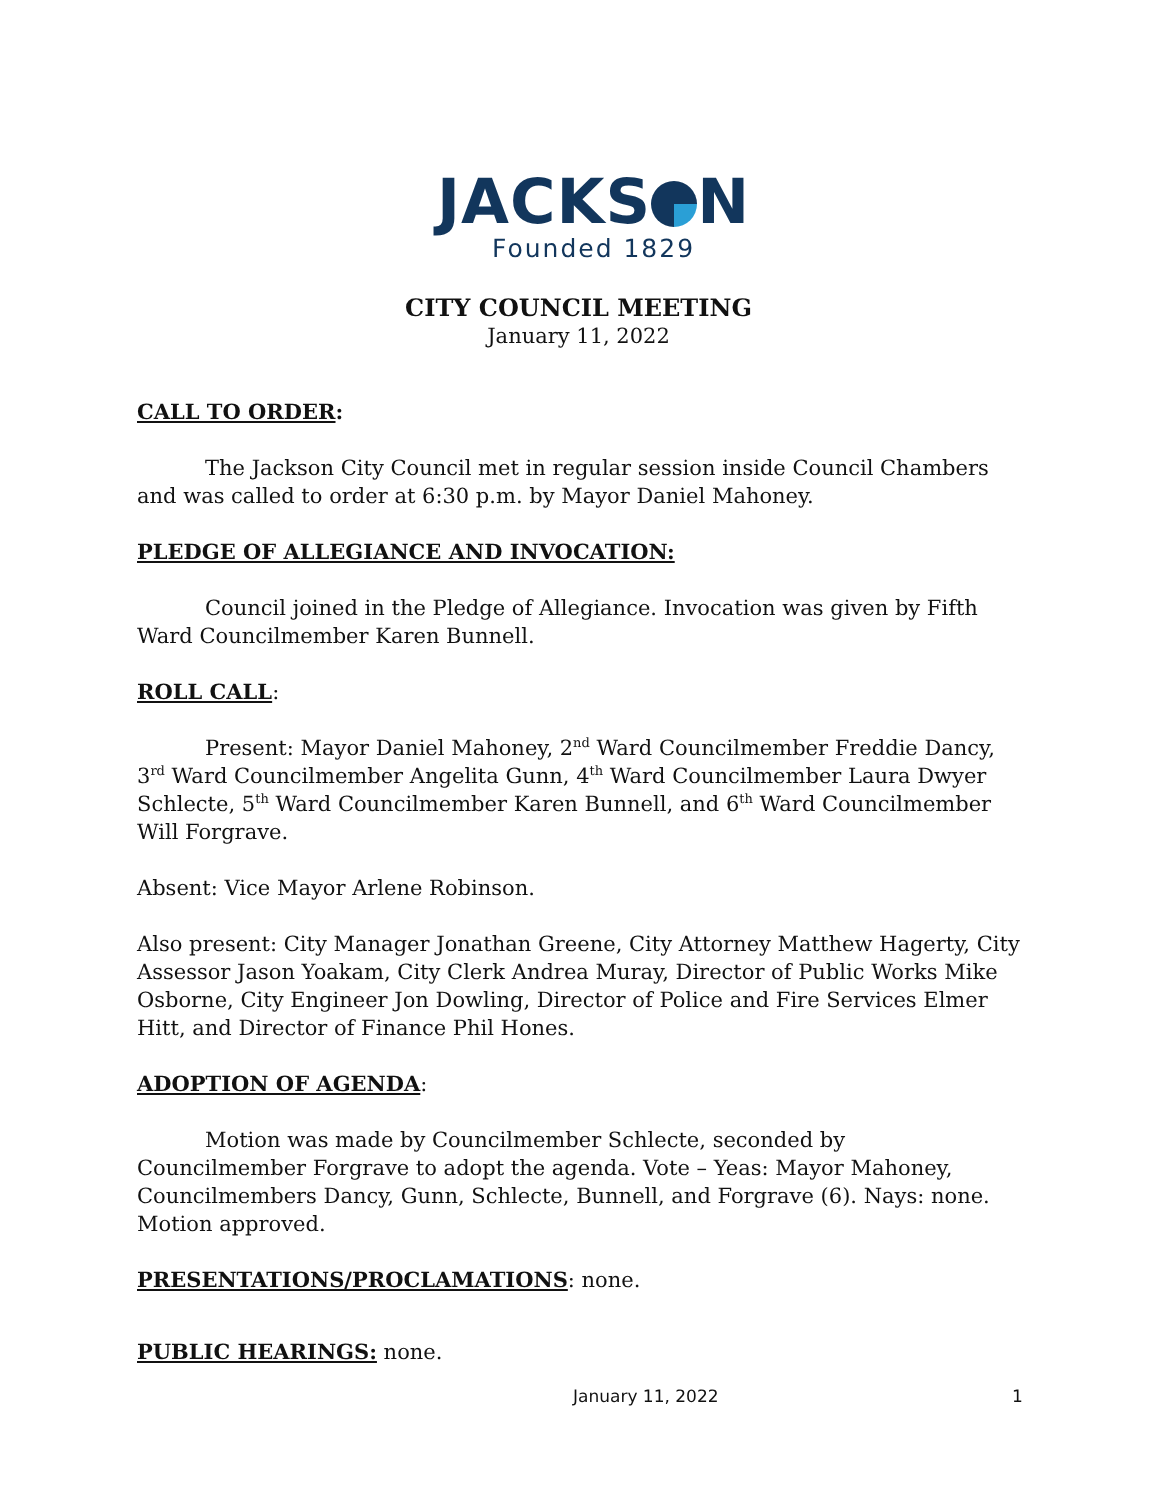JACKS N
Founded 1829
CITY COUNCIL MEETING
January 11, 2022
CALL TO ORDER:
The Jackson City Council met in regular session inside Council Chambers and was called to order at 6:30 p.m. by Mayor Daniel Mahoney.
PLEDGE OF ALLEGIANCE AND INVOCATION:
Council joined in the Pledge of Allegiance. Invocation was given by Fifth Ward Councilmember Karen Bunnell.
ROLL CALL:
Present: Mayor Daniel Mahoney, 2<sup>nd</sup> Ward Councilmember Freddie Dancy, 3<sup>rd</sup> Ward Councilmember Angelita Gunn, 4<sup>th</sup> Ward Councilmember Laura Dwyer Schlecte, 5<sup>th</sup> Ward Councilmember Karen Bunnell, and 6<sup>th</sup> Ward Councilmember Will Forgrave.
Absent: Vice Mayor Arlene Robinson.
Also present: City Manager Jonathan Greene, City Attorney Matthew Hagerty, City Assessor Jason Yoakam, City Clerk Andrea Muray, Director of Public Works Mike Osborne, City Engineer Jon Dowling, Director of Police and Fire Services Elmer Hitt, and Director of Finance Phil Hones.
ADOPTION OF AGENDA:
Motion was made by Councilmember Schlecte, seconded by Councilmember Forgrave to adopt the agenda. Vote – Yeas: Mayor Mahoney, Councilmembers Dancy, Gunn, Schlecte, Bunnell, and Forgrave (6). Nays: none. Motion approved.
PRESENTATIONS/PROCLAMATIONS: none.
PUBLIC HEARINGS: none.
January 11, 2022 1